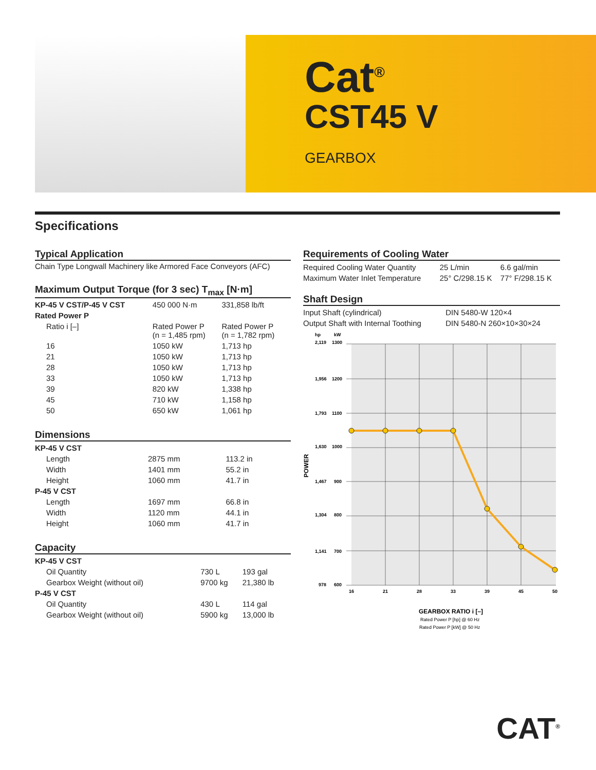Cat<sup>®</sup>
CST45 V
GEARBOX
Specifications
Typical Application
Chain Type Longwall Machinery like Armored Face Conveyors (AFC)
Maximum Output Torque (for 3 sec) T<sub>max</sub> [N·m]
| KP-45 V CST/P-45 V CST | 450 000 N·m | 331,858 lb/ft |
| Rated Power P | | |
| Ratio i [–] | Rated Power P (n = 1,485 rpm) | Rated Power P (n = 1,782 rpm) |
| 16 | 1050 kW | 1,713 hp |
| 21 | 1050 kW | 1,713 hp |
| 28 | 1050 kW | 1,713 hp |
| 33 | 1050 kW | 1,713 hp |
| 39 | 820 kW | 1,338 hp |
| 45 | 710 kW | 1,158 hp |
| 50 | 650 kW | 1,061 hp |
Dimensions
| KP-45 V CST | | |
| Length | 2875 mm | 113.2 in |
| Width | 1401 mm | 55.2 in |
| Height | 1060 mm | 41.7 in |
| P-45 V CST | | |
| Length | 1697 mm | 66.8 in |
| Width | 1120 mm | 44.1 in |
| Height | 1060 mm | 41.7 in |
Capacity
| KP-45 V CST | | |
| Oil Quantity | 730 L | 193 gal |
| Gearbox Weight (without oil) | 9700 kg | 21,380 lb |
| P-45 V CST | | |
| Oil Quantity | 430 L | 114 gal |
| Gearbox Weight (without oil) | 5900 kg | 13,000 lb |
Requirements of Cooling Water
| Required Cooling Water Quantity | 25 L/min | 6.6 gal/min |
| Maximum Water Inlet Temperature | 25° C/298.15 K | 77° F/298.15 K |
Shaft Design
| Input Shaft (cylindrical) | DIN 5480-W 120×4 |
| Output Shaft with Internal Toothing | DIN 5480-N 260×10×30×24 |
hp
kW
2,119
1300
1,956
1200
1,793
1100
1,630
1000
1,467
900
1,304
800
1,141
700
978
600
POWER
16
21
28
33
39
45
50
GEARBOX RATIO i [–]
Rated Power P [hp] @ 60 Hz
Rated Power P [kW] @ 50 Hz
CAT<sup>®</sup>